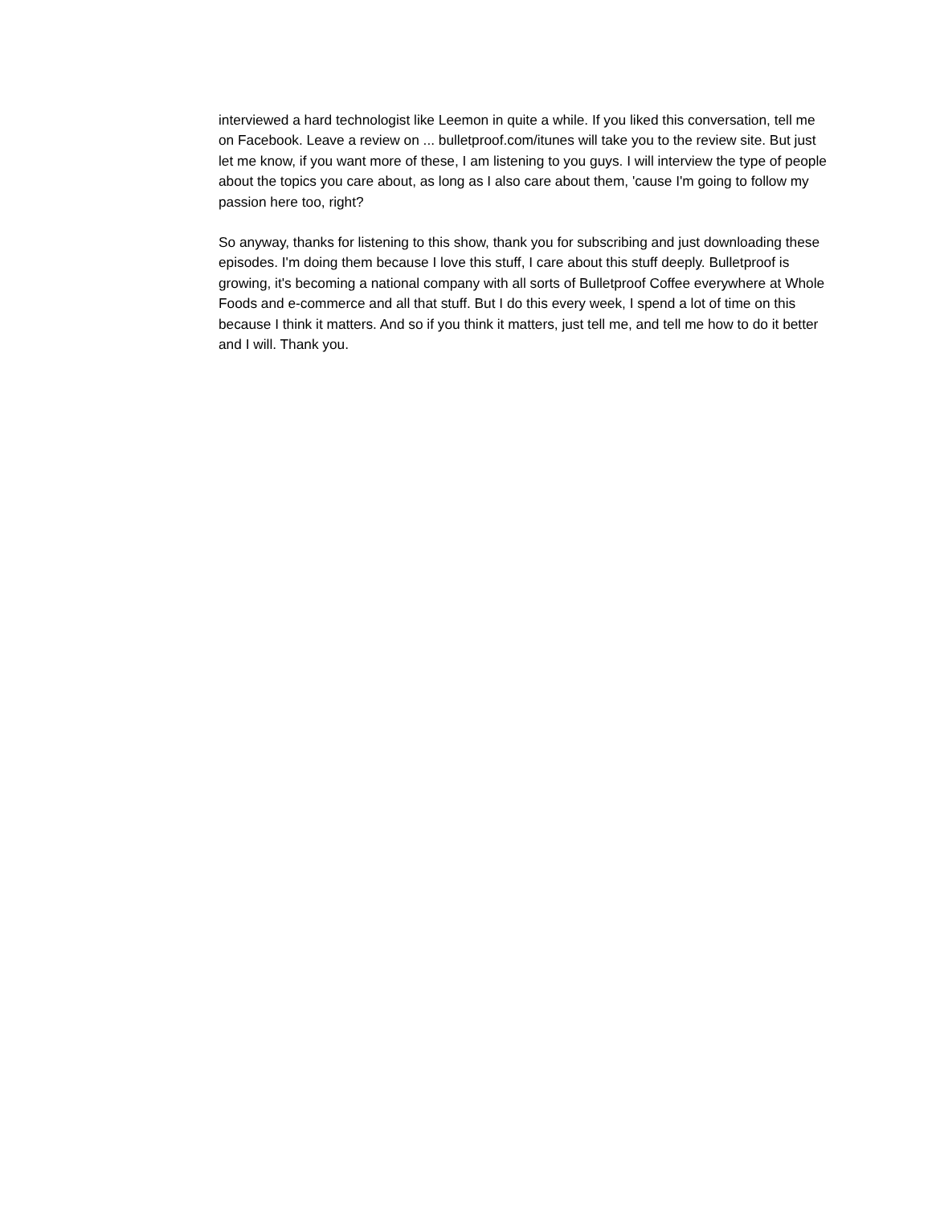interviewed a hard technologist like Leemon in quite a while. If you liked this conversation, tell me on Facebook. Leave a review on ... bulletproof.com/itunes will take you to the review site. But just let me know, if you want more of these, I am listening to you guys. I will interview the type of people about the topics you care about, as long as I also care about them, 'cause I'm going to follow my passion here too, right?
So anyway, thanks for listening to this show, thank you for subscribing and just downloading these episodes. I'm doing them because I love this stuff, I care about this stuff deeply. Bulletproof is growing, it's becoming a national company with all sorts of Bulletproof Coffee everywhere at Whole Foods and e-commerce and all that stuff. But I do this every week, I spend a lot of time on this because I think it matters. And so if you think it matters, just tell me, and tell me how to do it better and I will. Thank you.